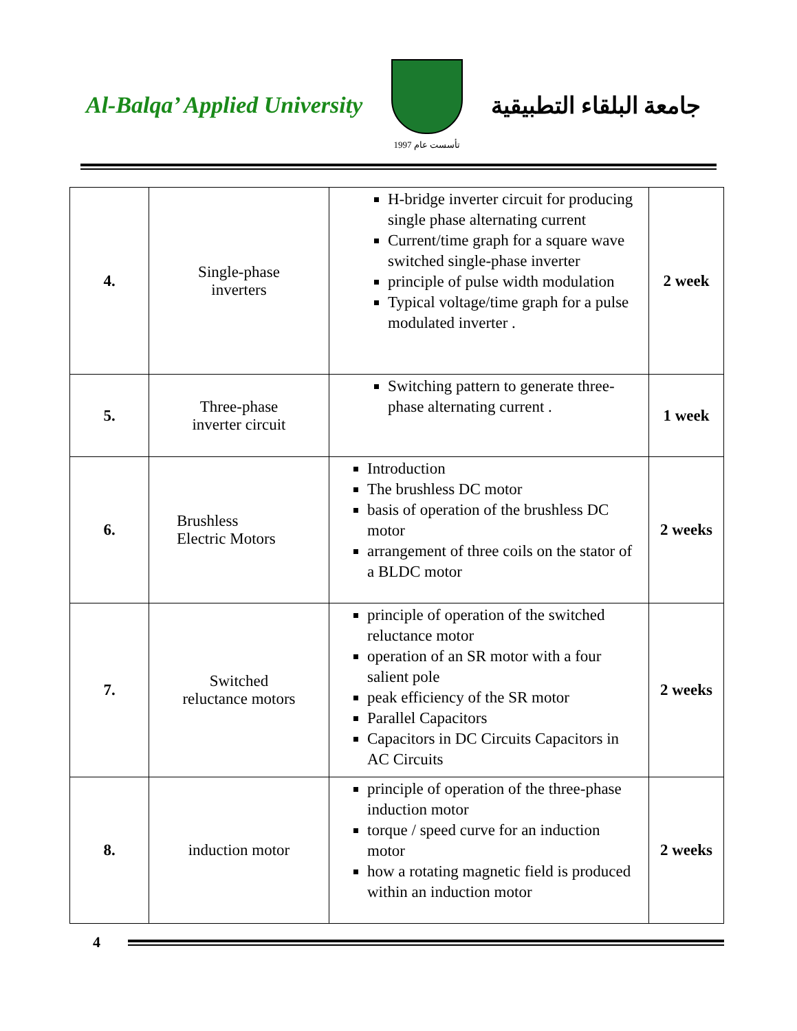Al-Balqa’ Applied University
تأسست عام 1997
جامعة البلقاء التطبيقية
| 4. | Single-phase inverters | H-bridge inverter circuit for producing single phase alternating current Current/time graph for a square wave switched single-phase inverter principle of pulse width modulation Typical voltage/time graph for a pulse modulated inverter . | 2 week |
| 5. | Three-phase inverter circuit | Switching pattern to generate three-phase alternating current . | 1 week |
| 6. | Brushless Electric Motors | Introduction The brushless DC motor basis of operation of the brushless DC motor arrangement of three coils on the stator of a BLDC motor | 2 weeks |
| 7. | Switched reluctance motors | principle of operation of the switched reluctance motor operation of an SR motor with a four salient pole peak efficiency of the SR motor Parallel Capacitors Capacitors in DC Circuits Capacitors in AC Circuits | 2 weeks |
| 8. | induction motor | principle of operation of the three-phase induction motor torque / speed curve for an induction motor how a rotating magnetic field is produced within an induction motor | 2 weeks |
4